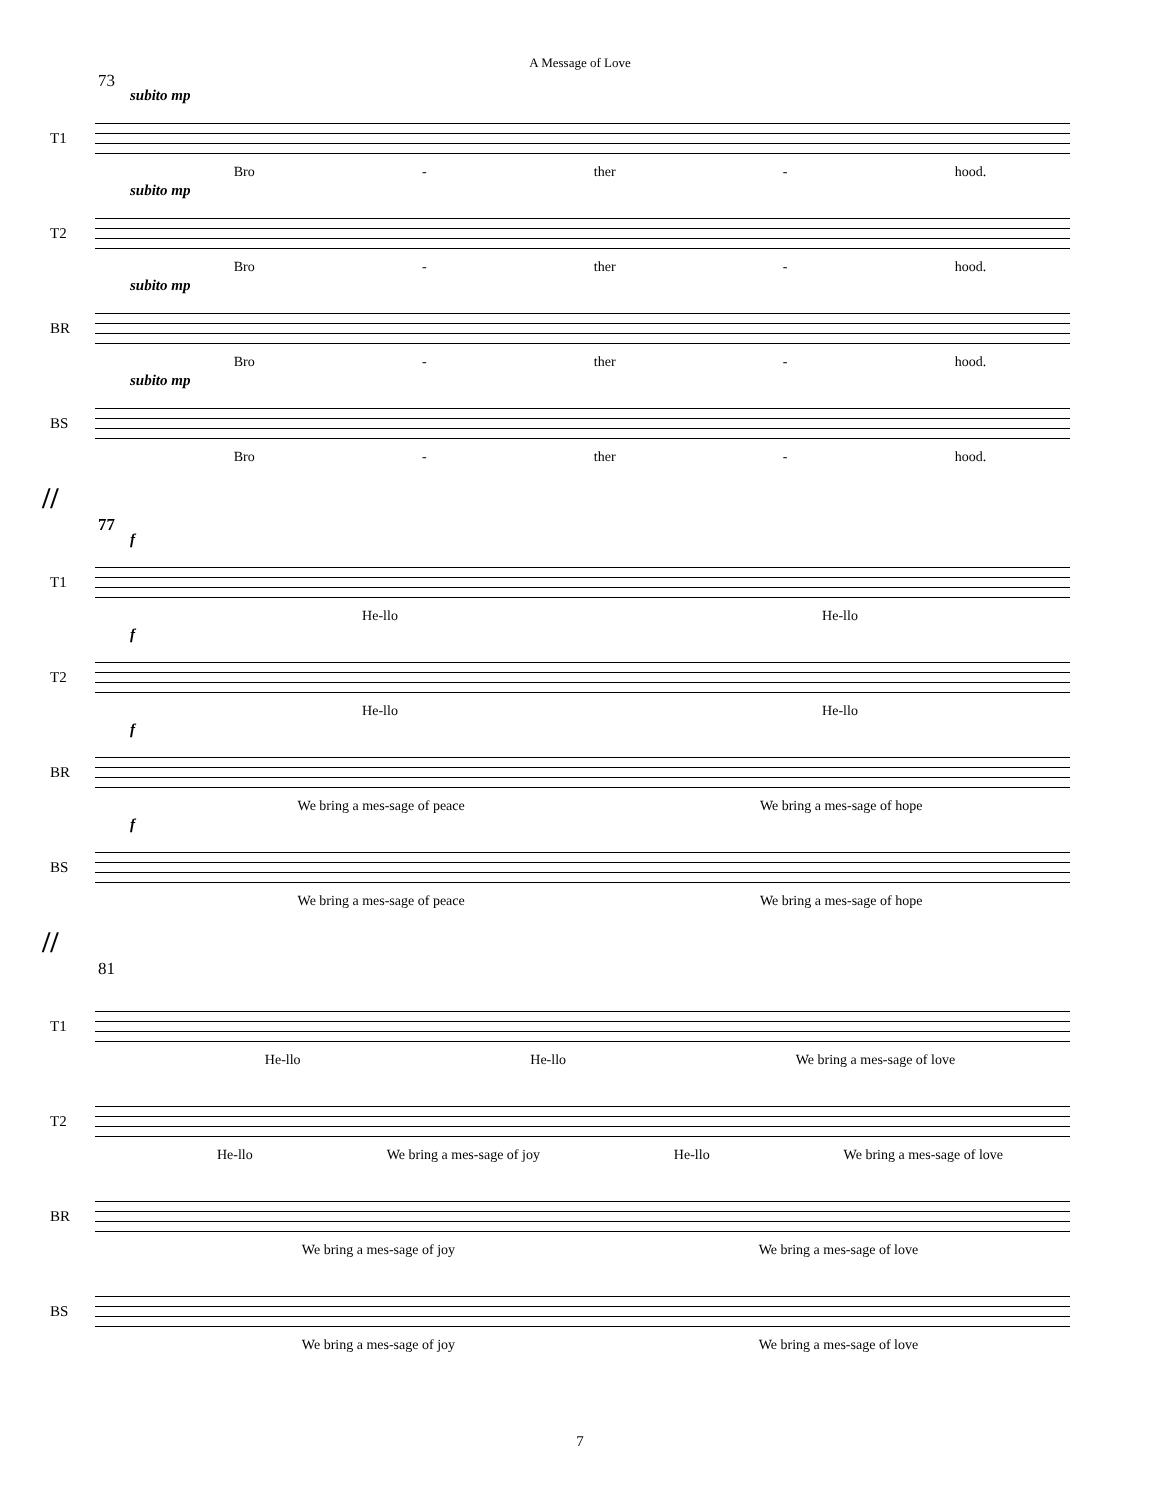A Message of Love
73
T1
subito mp
Bro - ther - hood.
T2
subito mp
Bro - ther - hood.
BR
subito mp
Bro - ther - hood.
BS
subito mp
Bro - ther - hood.
//
77
T1
f
He-llo He-llo
T2
f
He-llo He-llo
BR
f
We bring a mes-sage of peace We bring a mes-sage of hope
BS
f
We bring a mes-sage of peace We bring a mes-sage of hope
//
81
T1
He-llo He-llo We bring a mes-sage of love
T2
He-llo We bring a mes-sage of joy He-llo We bring a mes-sage of love
BR
We bring a mes-sage of joy We bring a mes-sage of love
BS
We bring a mes-sage of joy We bring a mes-sage of love
7